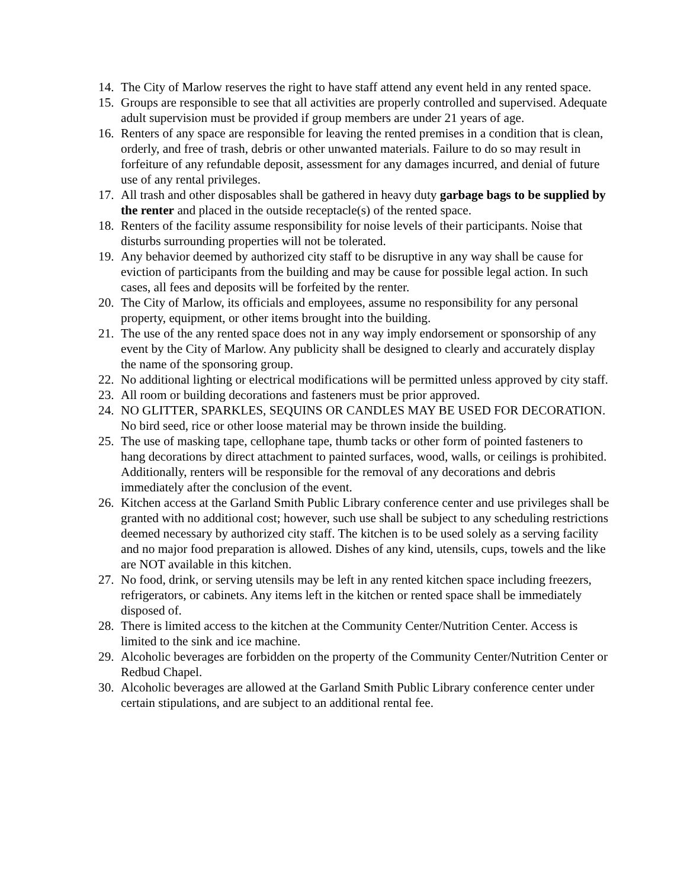14. The City of Marlow reserves the right to have staff attend any event held in any rented space.
15. Groups are responsible to see that all activities are properly controlled and supervised. Adequate adult supervision must be provided if group members are under 21 years of age.
16. Renters of any space are responsible for leaving the rented premises in a condition that is clean, orderly, and free of trash, debris or other unwanted materials. Failure to do so may result in forfeiture of any refundable deposit, assessment for any damages incurred, and denial of future use of any rental privileges.
17. All trash and other disposables shall be gathered in heavy duty garbage bags to be supplied by the renter and placed in the outside receptacle(s) of the rented space.
18. Renters of the facility assume responsibility for noise levels of their participants. Noise that disturbs surrounding properties will not be tolerated.
19. Any behavior deemed by authorized city staff to be disruptive in any way shall be cause for eviction of participants from the building and may be cause for possible legal action. In such cases, all fees and deposits will be forfeited by the renter.
20. The City of Marlow, its officials and employees, assume no responsibility for any personal property, equipment, or other items brought into the building.
21. The use of the any rented space does not in any way imply endorsement or sponsorship of any event by the City of Marlow. Any publicity shall be designed to clearly and accurately display the name of the sponsoring group.
22. No additional lighting or electrical modifications will be permitted unless approved by city staff.
23. All room or building decorations and fasteners must be prior approved.
24. NO GLITTER, SPARKLES, SEQUINS OR CANDLES MAY BE USED FOR DECORATION. No bird seed, rice or other loose material may be thrown inside the building.
25. The use of masking tape, cellophane tape, thumb tacks or other form of pointed fasteners to hang decorations by direct attachment to painted surfaces, wood, walls, or ceilings is prohibited. Additionally, renters will be responsible for the removal of any decorations and debris immediately after the conclusion of the event.
26. Kitchen access at the Garland Smith Public Library conference center and use privileges shall be granted with no additional cost; however, such use shall be subject to any scheduling restrictions deemed necessary by authorized city staff. The kitchen is to be used solely as a serving facility and no major food preparation is allowed. Dishes of any kind, utensils, cups, towels and the like are NOT available in this kitchen.
27. No food, drink, or serving utensils may be left in any rented kitchen space including freezers, refrigerators, or cabinets. Any items left in the kitchen or rented space shall be immediately disposed of.
28. There is limited access to the kitchen at the Community Center/Nutrition Center. Access is limited to the sink and ice machine.
29. Alcoholic beverages are forbidden on the property of the Community Center/Nutrition Center or Redbud Chapel.
30. Alcoholic beverages are allowed at the Garland Smith Public Library conference center under certain stipulations, and are subject to an additional rental fee.